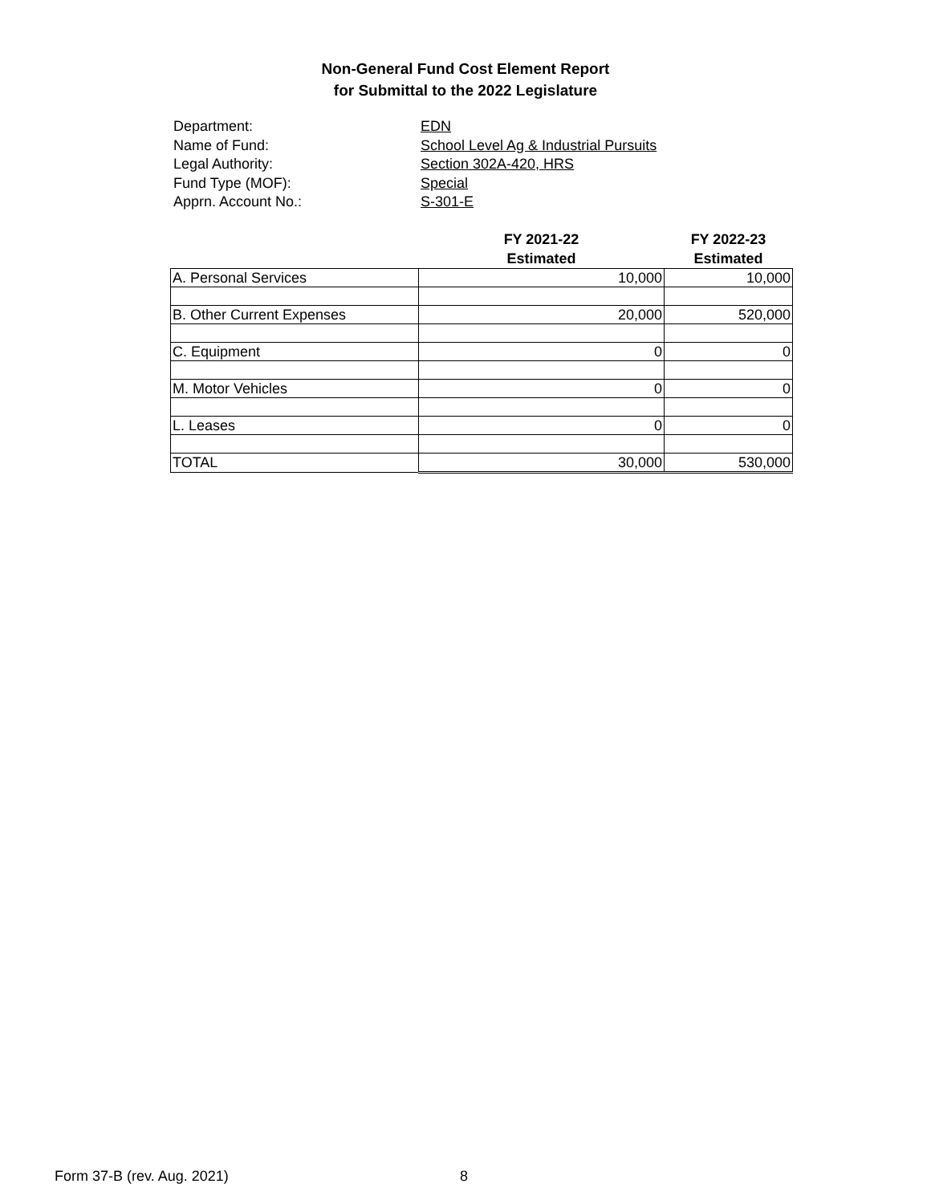Non-General Fund Cost Element Report
for Submittal to the 2022 Legislature
Department: EDN
Name of Fund: School Level Ag & Industrial Pursuits
Legal Authority: Section 302A-420, HRS
Fund Type (MOF): Special
Apprn. Account No.: S-301-E
| | FY 2021-22 Estimated | FY 2022-23 Estimated |
| --- | --- | --- |
| A. Personal Services | 10,000 | 10,000 |
| B. Other Current Expenses | 20,000 | 520,000 |
| C. Equipment | 0 | 0 |
| M. Motor Vehicles | 0 | 0 |
| L. Leases | 0 | 0 |
| TOTAL | 30,000 | 530,000 |
Form 37-B (rev. Aug. 2021) 8